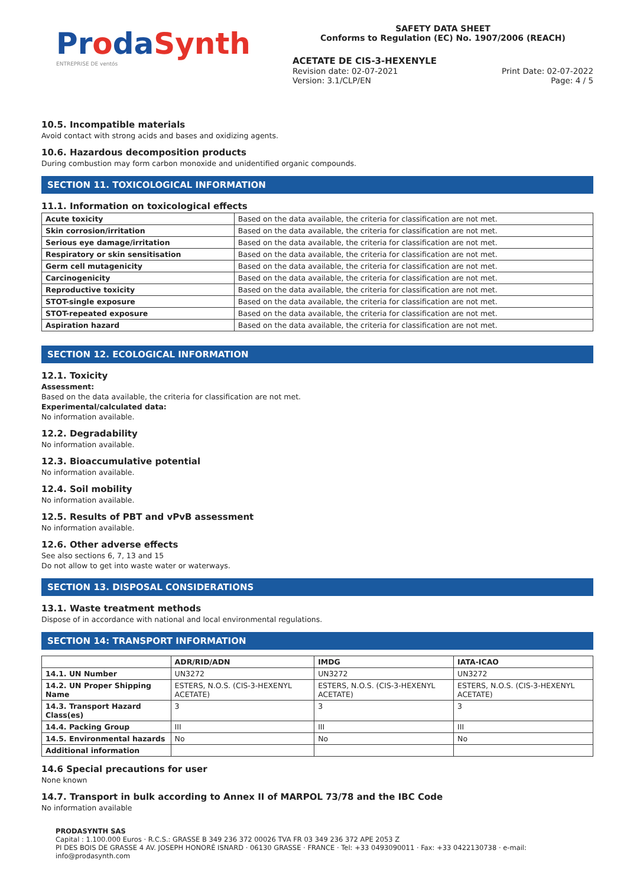ProdaSynth
ENTREPRISE DE ventós
SAFETY DATA SHEET
Conforms to Regulation (EC) No. 1907/2006 (REACH)
ACETATE DE CIS-3-HEXENYLE
Revision date: 02-07-2021 Print Date: 02-07-2022
Version: 3.1/CLP/EN Page: 4 / 5
10.5. Incompatible materials
Avoid contact with strong acids and bases and oxidizing agents.
10.6. Hazardous decomposition products
During combustion may form carbon monoxide and unidentified organic compounds.
SECTION 11. TOXICOLOGICAL INFORMATION
11.1. Information on toxicological effects
| Acute toxicity | Based on the data available, the criteria for classification are not met. |
| Skin corrosion/irritation | Based on the data available, the criteria for classification are not met. |
| Serious eye damage/irritation | Based on the data available, the criteria for classification are not met. |
| Respiratory or skin sensitisation | Based on the data available, the criteria for classification are not met. |
| Germ cell mutagenicity | Based on the data available, the criteria for classification are not met. |
| Carcinogenicity | Based on the data available, the criteria for classification are not met. |
| Reproductive toxicity | Based on the data available, the criteria for classification are not met. |
| STOT-single exposure | Based on the data available, the criteria for classification are not met. |
| STOT-repeated exposure | Based on the data available, the criteria for classification are not met. |
| Aspiration hazard | Based on the data available, the criteria for classification are not met. |
SECTION 12. ECOLOGICAL INFORMATION
12.1. Toxicity
Assessment:
Based on the data available, the criteria for classification are not met.
Experimental/calculated data:
No information available.
12.2. Degradability
No information available.
12.3. Bioaccumulative potential
No information available.
12.4. Soil mobility
No information available.
12.5. Results of PBT and vPvB assessment
No information available.
12.6. Other adverse effects
See also sections 6, 7, 13 and 15
Do not allow to get into waste water or waterways.
SECTION 13. DISPOSAL CONSIDERATIONS
13.1. Waste treatment methods
Dispose of in accordance with national and local environmental regulations.
SECTION 14: TRANSPORT INFORMATION
| | ADR/RID/ADN | IMDG | IATA-ICAO |
| --- | --- | --- | --- |
| 14.1. UN Number | UN3272 | UN3272 | UN3272 |
| 14.2. UN Proper Shipping Name | ESTERS, N.O.S. (CIS-3-HEXENYL ACETATE) | ESTERS, N.O.S. (CIS-3-HEXENYL ACETATE) | ESTERS, N.O.S. (CIS-3-HEXENYL ACETATE) |
| 14.3. Transport Hazard Class(es) | 3 | 3 | 3 |
| 14.4. Packing Group | III | III | III |
| 14.5. Environmental hazards | No | No | No |
| Additional information | | | |
14.6 Special precautions for user
None known
14.7. Transport in bulk according to Annex II of MARPOL 73/78 and the IBC Code
No information available
PRODASYNTH SAS
Capital : 1.100.000 Euros · R.C.S.: GRASSE B 349 236 372 00026 TVA FR 03 349 236 372 APE 2053 Z
PI DES BOIS DE GRASSE 4 AV. JOSEPH HONORÉ ISNARD · 06130 GRASSE · FRANCE · Tel: +33 0493090011 · Fax: +33 0422130738 · e-mail: info@prodasynth.com